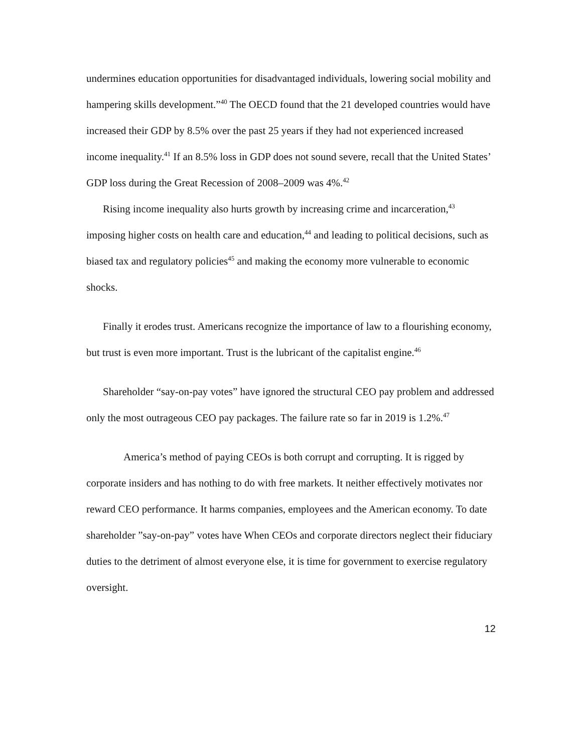undermines education opportunities for disadvantaged individuals, lowering social mobility and hampering skills development.”<sup>40</sup> The OECD found that the 21 developed countries would have increased their GDP by 8.5% over the past 25 years if they had not experienced increased income inequality.<sup>41</sup> If an 8.5% loss in GDP does not sound severe, recall that the United States’ GDP loss during the Great Recession of 2008–2009 was 4%.<sup>42</sup>
Rising income inequality also hurts growth by increasing crime and incarceration,<sup>43</sup> imposing higher costs on health care and education,<sup>44</sup> and leading to political decisions, such as biased tax and regulatory policies<sup>45</sup> and making the economy more vulnerable to economic shocks.
Finally it erodes trust. Americans recognize the importance of law to a flourishing economy, but trust is even more important. Trust is the lubricant of the capitalist engine.<sup>46</sup>
Shareholder “say-on-pay votes” have ignored the structural CEO pay problem and addressed only the most outrageous CEO pay packages. The failure rate so far in 2019 is 1.2%.<sup>47</sup>
America’s method of paying CEOs is both corrupt and corrupting. It is rigged by corporate insiders and has nothing to do with free markets. It neither effectively motivates nor reward CEO performance. It harms companies, employees and the American economy. To date shareholder ”say-on-pay” votes have When CEOs and corporate directors neglect their fiduciary duties to the detriment of almost everyone else, it is time for government to exercise regulatory oversight.
12